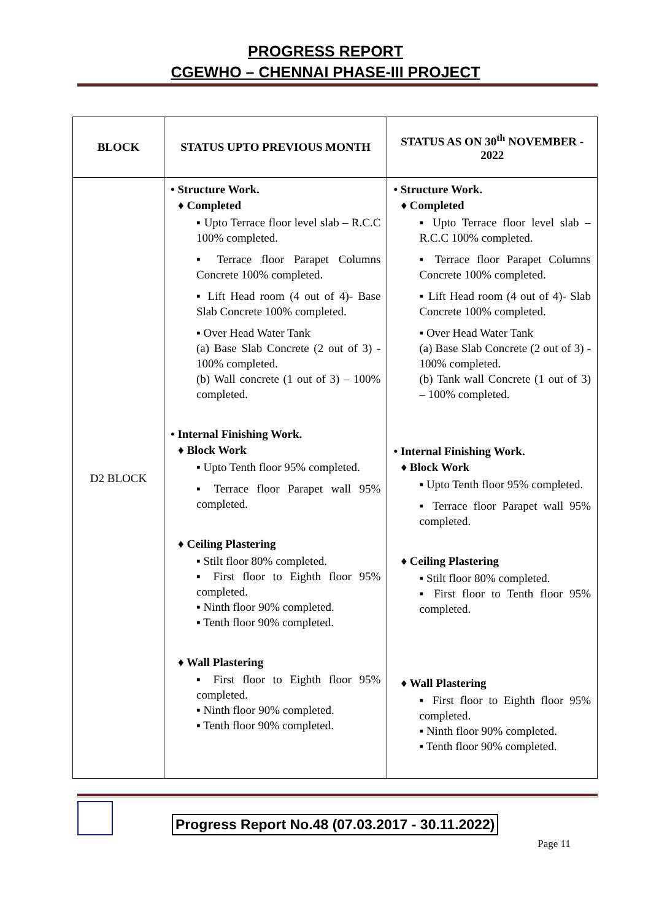PROGRESS REPORT
CGEWHO – CHENNAI PHASE-III PROJECT
| BLOCK | STATUS UPTO PREVIOUS MONTH | STATUS AS ON 30<sup>th</sup> NOVEMBER - 2022 |
| --- | --- | --- |
| D2 BLOCK | • Structure Work. ♦ Completed ▪ Upto Terrace floor level slab – R.C.C 100% completed. ▪ Terrace floor Parapet Columns Concrete 100% completed. ▪ Lift Head room (4 out of 4)- Base Slab Concrete 100% completed. ▪ Over Head Water Tank (a) Base Slab Concrete (2 out of 3) - 100% completed. (b) Wall concrete (1 out of 3) – 100% completed. • Internal Finishing Work. ♦ Block Work ▪ Upto Tenth floor 95% completed. ▪ Terrace floor Parapet wall 95% completed. ♦ Ceiling Plastering ▪ Stilt floor 80% completed. ▪ First floor to Eighth floor 95% completed. ▪ Ninth floor 90% completed. ▪ Tenth floor 90% completed. ♦ Wall Plastering ▪ First floor to Eighth floor 95% completed. ▪ Ninth floor 90% completed. ▪ Tenth floor 90% completed. | • Structure Work. ♦ Completed ▪ Upto Terrace floor level slab – R.C.C 100% completed. ▪ Terrace floor Parapet Columns Concrete 100% completed. ▪ Lift Head room (4 out of 4)- Slab Concrete 100% completed. ▪ Over Head Water Tank (a) Base Slab Concrete (2 out of 3) - 100% completed. (b) Tank wall Concrete (1 out of 3) – 100% completed. • Internal Finishing Work. ♦ Block Work ▪ Upto Tenth floor 95% completed. ▪ Terrace floor Parapet wall 95% completed. ♦ Ceiling Plastering ▪ Stilt floor 80% completed. ▪ First floor to Tenth floor 95% completed. ♦ Wall Plastering ▪ First floor to Eighth floor 95% completed. ▪ Ninth floor 90% completed. ▪ Tenth floor 90% completed. |
Progress Report No.48 (07.03.2017 - 30.11.2022)
Page 11